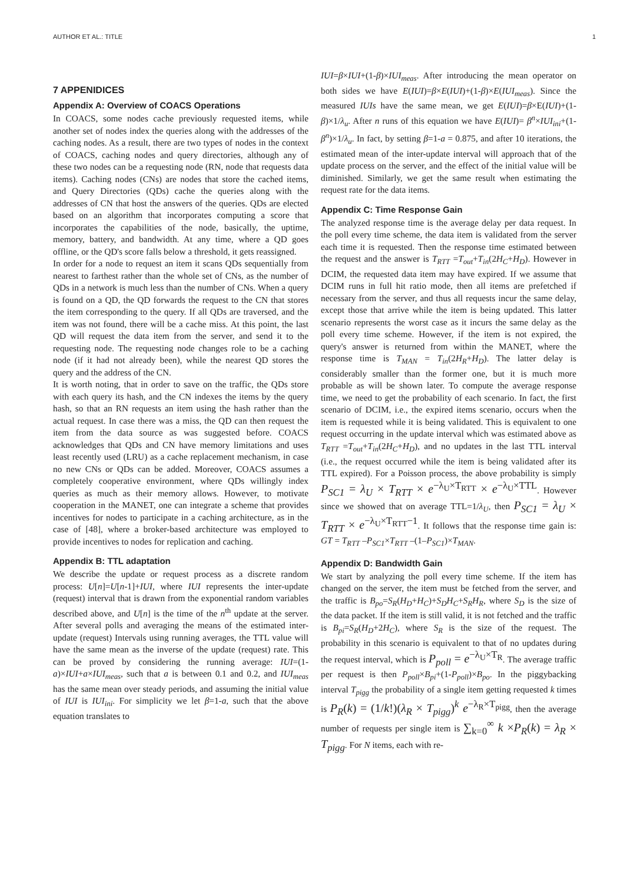AUTHOR ET AL.: TITLE 1
7 APPENIDICES
Appendix A: Overview of COACS Operations
In COACS, some nodes cache previously requested items, while another set of nodes index the queries along with the addresses of the caching nodes. As a result, there are two types of nodes in the context of COACS, caching nodes and query directories, although any of these two nodes can be a requesting node (RN, node that requests data items). Caching nodes (CNs) are nodes that store the cached items, and Query Directories (QDs) cache the queries along with the addresses of CN that host the answers of the queries. QDs are elected based on an algorithm that incorporates computing a score that incorporates the capabilities of the node, basically, the uptime, memory, battery, and bandwidth. At any time, where a QD goes offline, or the QD's score falls below a threshold, it gets reassigned.
In order for a node to request an item it scans QDs sequentially from nearest to farthest rather than the whole set of CNs, as the number of QDs in a network is much less than the number of CNs. When a query is found on a QD, the QD forwards the request to the CN that stores the item corresponding to the query. If all QDs are traversed, and the item was not found, there will be a cache miss. At this point, the last QD will request the data item from the server, and send it to the requesting node. The requesting node changes role to be a caching node (if it had not already been), while the nearest QD stores the query and the address of the CN.
It is worth noting, that in order to save on the traffic, the QDs store with each query its hash, and the CN indexes the items by the query hash, so that an RN requests an item using the hash rather than the actual request. In case there was a miss, the QD can then request the item from the data source as was suggested before. COACS acknowledges that QDs and CN have memory limitations and uses least recently used (LRU) as a cache replacement mechanism, in case no new CNs or QDs can be added. Moreover, COACS assumes a completely cooperative environment, where QDs willingly index queries as much as their memory allows. However, to motivate cooperation in the MANET, one can integrate a scheme that provides incentives for nodes to participate in a caching architecture, as in the case of [48], where a broker-based architecture was employed to provide incentives to nodes for replication and caching.
Appendix B: TTL adaptation
We describe the update or request process as a discrete random process: U[n]=U[n-1]+IUI, where IUI represents the inter-update (request) interval that is drawn from the exponential random variables described above, and U[n] is the time of the n<sup>th</sup> update at the server. After several polls and averaging the means of the estimated inter-update (request) Intervals using running averages, the TTL value will have the same mean as the inverse of the update (request) rate. This can be proved by considering the running average: IUI=(1-a)×IUI+a×IUI<sub>meas</sub>, such that a is between 0.1 and 0.2, and IUI<sub>meas</sub> has the same mean over steady periods, and assuming the initial value of IUI is IUI<sub>ini</sub>. For simplicity we let β=1-a, such that the above equation translates to
IUI=β×IUI+(1-β)×IUI<sub>meas</sub>. After introducing the mean operator on both sides we have E(IUI)=β×E(IUI)+(1-β)×E(IUI<sub>meas</sub>). Since the measured IUIs have the same mean, we get E(IUI)=β×E(IUI)+(1-β)×1/λ<sub>u</sub>. After n runs of this equation we have E(IUI)= β<sup>n</sup>×IUI<sub>ini</sub>+(1-β<sup>n</sup>)×1/λ<sub>u</sub>. In fact, by setting β=1-a = 0.875, and after 10 iterations, the estimated mean of the inter-update interval will approach that of the update process on the server, and the effect of the initial value will be diminished. Similarly, we get the same result when estimating the request rate for the data items.
Appendix C: Time Response Gain
The analyzed response time is the average delay per data request. In the poll every time scheme, the data item is validated from the server each time it is requested. Then the response time estimated between the request and the answer is T<sub>RTT</sub> =T<sub>out</sub>+T<sub>in</sub>(2H<sub>C</sub>+H<sub>D</sub>). However in DCIM, the requested data item may have expired. If we assume that DCIM runs in full hit ratio mode, then all items are prefetched if necessary from the server, and thus all requests incur the same delay, except those that arrive while the item is being updated. This latter scenario represents the worst case as it incurs the same delay as the poll every time scheme. However, if the item is not expired, the query's answer is returned from within the MANET, where the response time is T<sub>MAN</sub> = T<sub>in</sub>(2H<sub>R</sub>+H<sub>D</sub>). The latter delay is considerably smaller than the former one, but it is much more probable as will be shown later. To compute the average response time, we need to get the probability of each scenario. In fact, the first scenario of DCIM, i.e., the expired items scenario, occurs when the item is requested while it is being validated. This is equivalent to one request occurring in the update interval which was estimated above as T<sub>RTT</sub> =T<sub>out</sub>+T<sub>in</sub>(2H<sub>C</sub>+H<sub>D</sub>), and no updates in the last TTL interval (i.e., the request occurred while the item is being validated after its TTL expired). For a Poisson process, the above probability is simply P<sub>SC1</sub> = λ<sub>U</sub> × T<sub>RTT</sub> × e<sup>−λ<sub>U</sub>×T<sub>RTT</sub></sup> × e<sup>−λ<sub>U</sub>×TTL</sup>. However since we showed that on average TTL=1/λ<sub>U</sub>, then P<sub>SC1</sub> = λ<sub>U</sub> × T<sub>RTT</sub> × e<sup>−λ<sub>U</sub>×T<sub>RTT</sub>−1</sup>. It follows that the response time gain is: GT = T<sub>RTT</sub> –P<sub>SC1</sub>×T<sub>RTT</sub> –(1–P<sub>SC1</sub>)×T<sub>MAN</sub>.
Appendix D: Bandwidth Gain
We start by analyzing the poll every time scheme. If the item has changed on the server, the item must be fetched from the server, and the traffic is B<sub>po</sub>=S<sub>R</sub>(H<sub>D</sub>+H<sub>C</sub>)+S<sub>D</sub>H<sub>C</sub>+S<sub>R</sub>H<sub>R</sub>, where S<sub>D</sub> is the size of the data packet. If the item is still valid, it is not fetched and the traffic is B<sub>pi</sub>=S<sub>R</sub>(H<sub>D</sub>+2H<sub>C</sub>), where S<sub>R</sub> is the size of the request. The probability in this scenario is equivalent to that of no updates during the request interval, which is P<sub>poll</sub> = e<sup>−λ<sub>U</sub>×T<sub>R</sub></sup>. The average traffic per request is then P<sub>poll</sub>×B<sub>pi</sub>+(1-P<sub>poll</sub>)×B<sub>po</sub>. In the piggybacking interval T<sub>pigg</sub> the probability of a single item getting requested k times is P<sub>R</sub>(k) = (1/k!)(λ<sub>R</sub> × T<sub>pigg</sub>)<sup>k</sup> e<sup>−λ<sub>R</sub>×T<sub>pigg</sub></sup>, then the average number of requests per single item is ∑<sub>k=0</sub><sup>∞</sup> k ×P<sub>R</sub>(k) = λ<sub>R</sub> × T<sub>pigg</sub>. For N items, each with re-